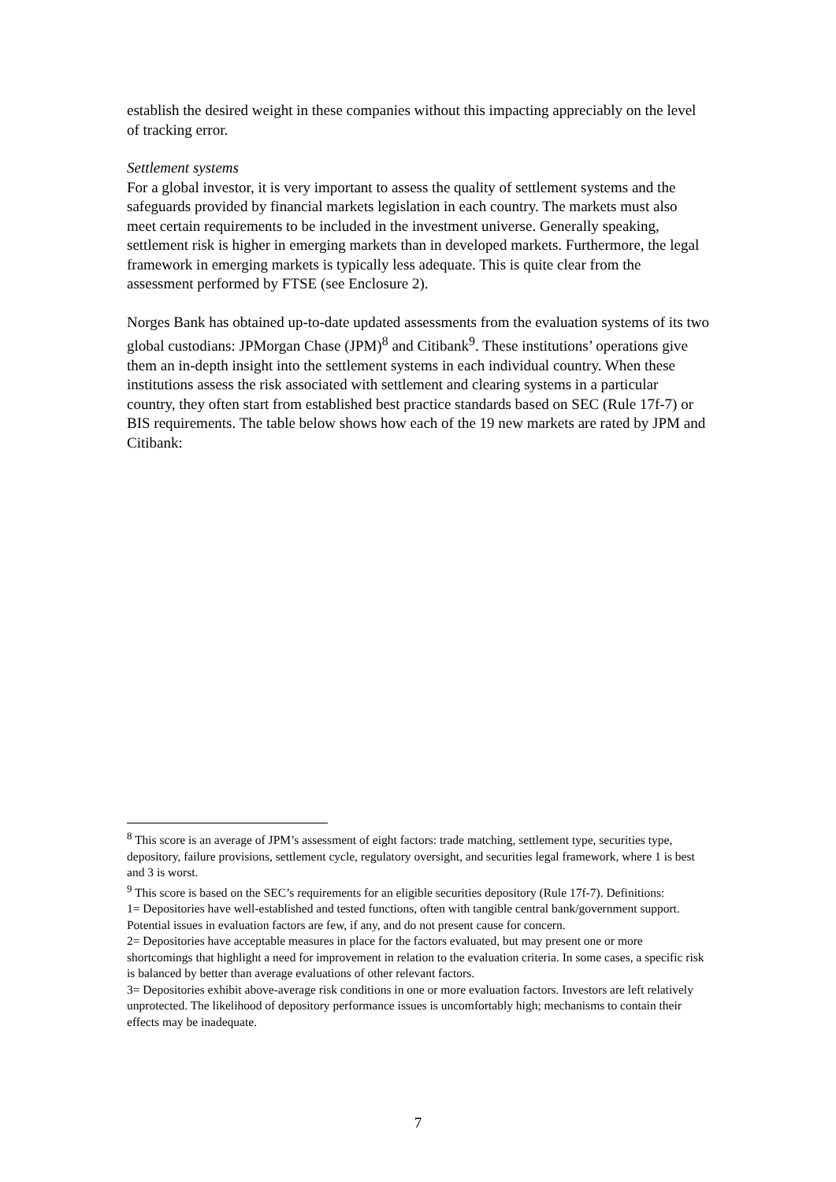establish the desired weight in these companies without this impacting appreciably on the level of tracking error.
Settlement systems
For a global investor, it is very important to assess the quality of settlement systems and the safeguards provided by financial markets legislation in each country. The markets must also meet certain requirements to be included in the investment universe. Generally speaking, settlement risk is higher in emerging markets than in developed markets. Furthermore, the legal framework in emerging markets is typically less adequate. This is quite clear from the assessment performed by FTSE (see Enclosure 2).
Norges Bank has obtained up-to-date updated assessments from the evaluation systems of its two global custodians: JPMorgan Chase (JPM)<sup>8</sup> and Citibank<sup>9</sup>. These institutions’ operations give them an in-depth insight into the settlement systems in each individual country. When these institutions assess the risk associated with settlement and clearing systems in a particular country, they often start from established best practice standards based on SEC (Rule 17f-7) or BIS requirements. The table below shows how each of the 19 new markets are rated by JPM and Citibank:
<sup>8</sup> This score is an average of JPM’s assessment of eight factors: trade matching, settlement type, securities type, depository, failure provisions, settlement cycle, regulatory oversight, and securities legal framework, where 1 is best and 3 is worst.
<sup>9</sup> This score is based on the SEC’s requirements for an eligible securities depository (Rule 17f-7). Definitions:
1= Depositories have well-established and tested functions, often with tangible central bank/government support. Potential issues in evaluation factors are few, if any, and do not present cause for concern.
2= Depositories have acceptable measures in place for the factors evaluated, but may present one or more shortcomings that highlight a need for improvement in relation to the evaluation criteria. In some cases, a specific risk is balanced by better than average evaluations of other relevant factors.
3= Depositories exhibit above-average risk conditions in one or more evaluation factors. Investors are left relatively unprotected. The likelihood of depository performance issues is uncomfortably high; mechanisms to contain their effects may be inadequate.
7